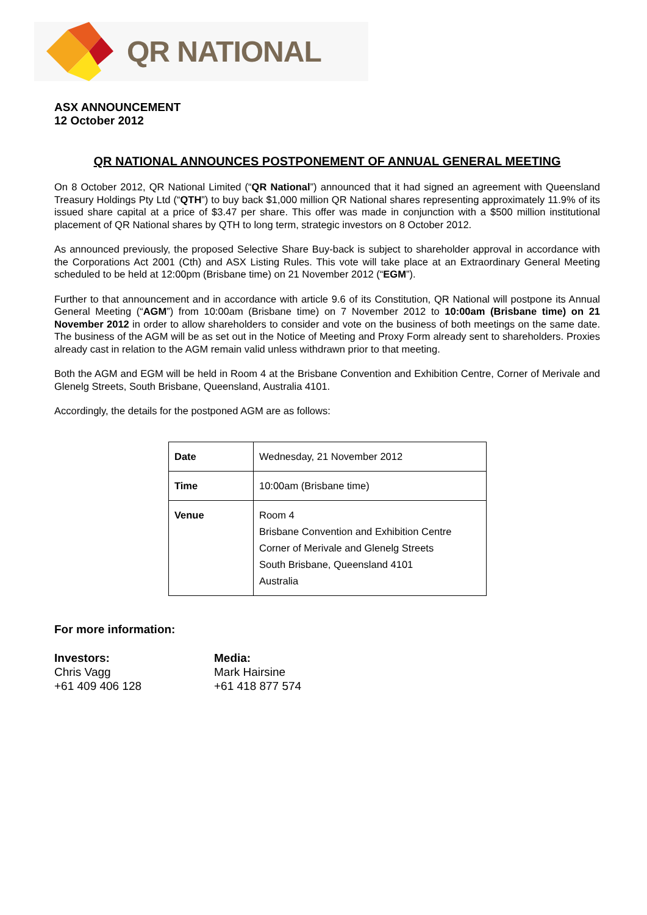QR NATIONAL
ASX ANNOUNCEMENT
12 October 2012
QR NATIONAL ANNOUNCES POSTPONEMENT OF ANNUAL GENERAL MEETING
On 8 October 2012, QR National Limited (“QR National”) announced that it had signed an agreement with Queensland Treasury Holdings Pty Ltd (“QTH”) to buy back $1,000 million QR National shares representing approximately 11.9% of its issued share capital at a price of $3.47 per share. This offer was made in conjunction with a $500 million institutional placement of QR National shares by QTH to long term, strategic investors on 8 October 2012.
As announced previously, the proposed Selective Share Buy-back is subject to shareholder approval in accordance with the Corporations Act 2001 (Cth) and ASX Listing Rules. This vote will take place at an Extraordinary General Meeting scheduled to be held at 12:00pm (Brisbane time) on 21 November 2012 (“EGM”).
Further to that announcement and in accordance with article 9.6 of its Constitution, QR National will postpone its Annual General Meeting (“AGM”) from 10:00am (Brisbane time) on 7 November 2012 to 10:00am (Brisbane time) on 21 November 2012 in order to allow shareholders to consider and vote on the business of both meetings on the same date. The business of the AGM will be as set out in the Notice of Meeting and Proxy Form already sent to shareholders. Proxies already cast in relation to the AGM remain valid unless withdrawn prior to that meeting.
Both the AGM and EGM will be held in Room 4 at the Brisbane Convention and Exhibition Centre, Corner of Merivale and Glenelg Streets, South Brisbane, Queensland, Australia 4101.
Accordingly, the details for the postponed AGM are as follows:
| Date | Wednesday, 21 November 2012 |
| Time | 10:00am (Brisbane time) |
| Venue | Room 4 Brisbane Convention and Exhibition Centre Corner of Merivale and Glenelg Streets South Brisbane, Queensland 4101 Australia |
For more information:
Investors:
Chris Vagg
+61 409 406 128
Media:
Mark Hairsine
+61 418 877 574